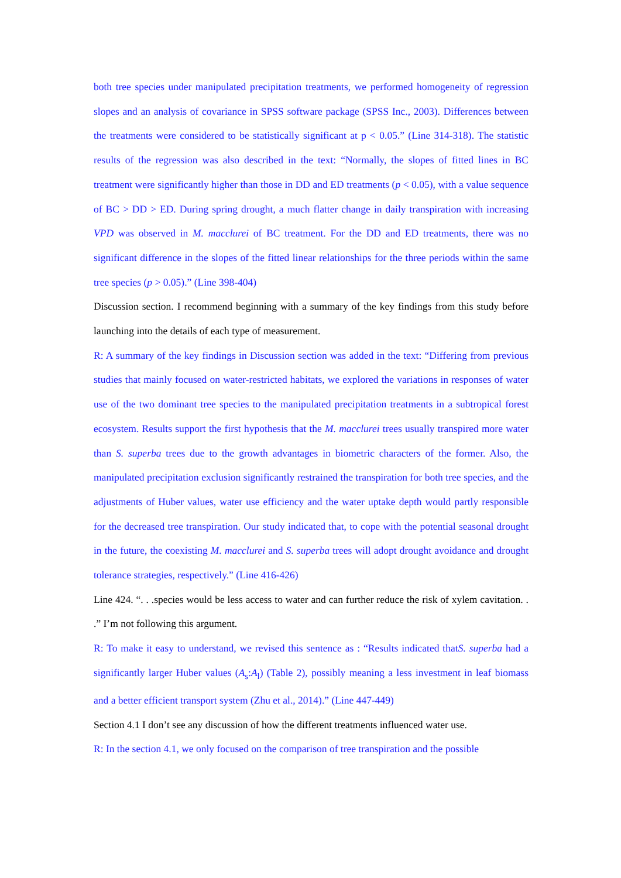both tree species under manipulated precipitation treatments, we performed homogeneity of regression slopes and an analysis of covariance in SPSS software package (SPSS Inc., 2003). Differences between the treatments were considered to be statistically significant at p < 0.05.” (Line 314-318). The statistic results of the regression was also described in the text: “Normally, the slopes of fitted lines in BC treatment were significantly higher than those in DD and ED treatments (p < 0.05), with a value sequence of BC > DD > ED. During spring drought, a much flatter change in daily transpiration with increasing VPD was observed in M. macclurei of BC treatment. For the DD and ED treatments, there was no significant difference in the slopes of the fitted linear relationships for the three periods within the same tree species (p > 0.05).” (Line 398-404)
Discussion section. I recommend beginning with a summary of the key findings from this study before launching into the details of each type of measurement.
R: A summary of the key findings in Discussion section was added in the text: “Differing from previous studies that mainly focused on water-restricted habitats, we explored the variations in responses of water use of the two dominant tree species to the manipulated precipitation treatments in a subtropical forest ecosystem. Results support the first hypothesis that the M. macclurei trees usually transpired more water than S. superba trees due to the growth advantages in biometric characters of the former. Also, the manipulated precipitation exclusion significantly restrained the transpiration for both tree species, and the adjustments of Huber values, water use efficiency and the water uptake depth would partly responsible for the decreased tree transpiration. Our study indicated that, to cope with the potential seasonal drought in the future, the coexisting M. macclurei and S. superba trees will adopt drought avoidance and drought tolerance strategies, respectively.” (Line 416-426)
Line 424. “. . .species would be less access to water and can further reduce the risk of xylem cavitation. . .” I’m not following this argument.
R: To make it easy to understand, we revised this sentence as : “Results indicated thatS. superba had a significantly larger Huber values (A<sub>s</sub>:A<sub>l</sub>) (Table 2), possibly meaning a less investment in leaf biomass and a better efficient transport system (Zhu et al., 2014).” (Line 447-449)
Section 4.1 I don’t see any discussion of how the different treatments influenced water use.
R: In the section 4.1, we only focused on the comparison of tree transpiration and the possible